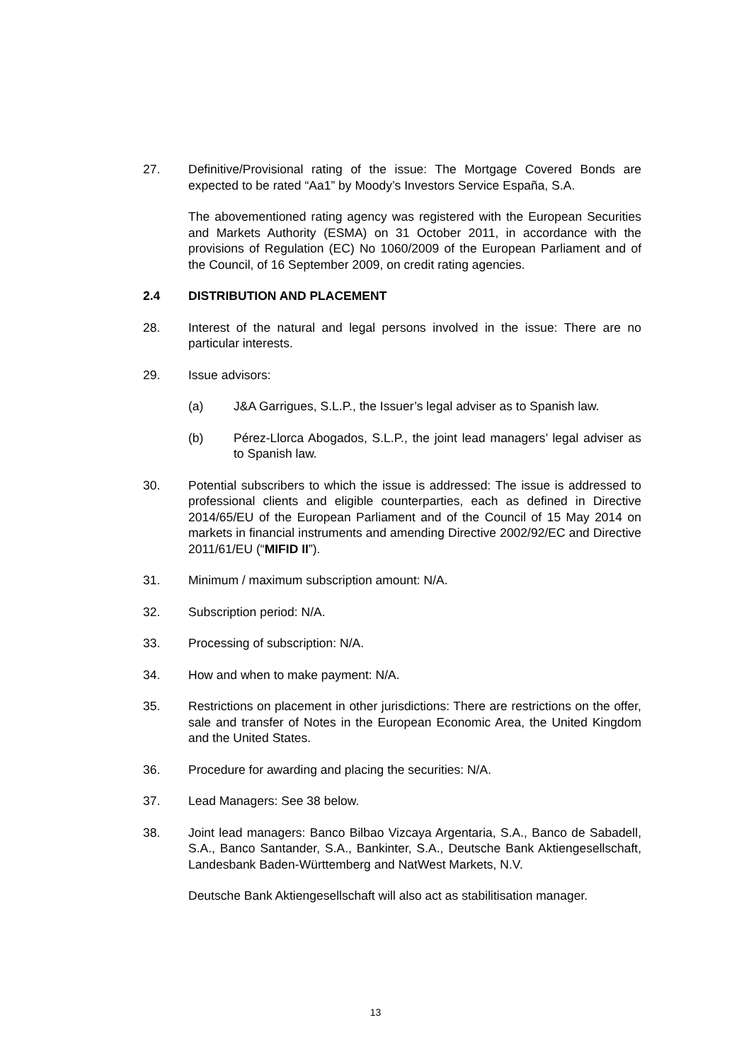27. Definitive/Provisional rating of the issue: The Mortgage Covered Bonds are expected to be rated “Aa1” by Moody’s Investors Service España, S.A.
The abovementioned rating agency was registered with the European Securities and Markets Authority (ESMA) on 31 October 2011, in accordance with the provisions of Regulation (EC) No 1060/2009 of the European Parliament and of the Council, of 16 September 2009, on credit rating agencies.
2.4 DISTRIBUTION AND PLACEMENT
28. Interest of the natural and legal persons involved in the issue: There are no particular interests.
29. Issue advisors:
(a) J&A Garrigues, S.L.P., the Issuer’s legal adviser as to Spanish law.
(b) Pérez-Llorca Abogados, S.L.P., the joint lead managers’ legal adviser as to Spanish law.
30. Potential subscribers to which the issue is addressed: The issue is addressed to professional clients and eligible counterparties, each as defined in Directive 2014/65/EU of the European Parliament and of the Council of 15 May 2014 on markets in financial instruments and amending Directive 2002/92/EC and Directive 2011/61/EU (“MIFID II”).
31. Minimum / maximum subscription amount: N/A.
32. Subscription period: N/A.
33. Processing of subscription: N/A.
34. How and when to make payment: N/A.
35. Restrictions on placement in other jurisdictions: There are restrictions on the offer, sale and transfer of Notes in the European Economic Area, the United Kingdom and the United States.
36. Procedure for awarding and placing the securities: N/A.
37. Lead Managers: See 38 below.
38. Joint lead managers: Banco Bilbao Vizcaya Argentaria, S.A., Banco de Sabadell, S.A., Banco Santander, S.A., Bankinter, S.A., Deutsche Bank Aktiengesellschaft, Landesbank Baden-Württemberg and NatWest Markets, N.V.
Deutsche Bank Aktiengesellschaft will also act as stabilitisation manager.
13